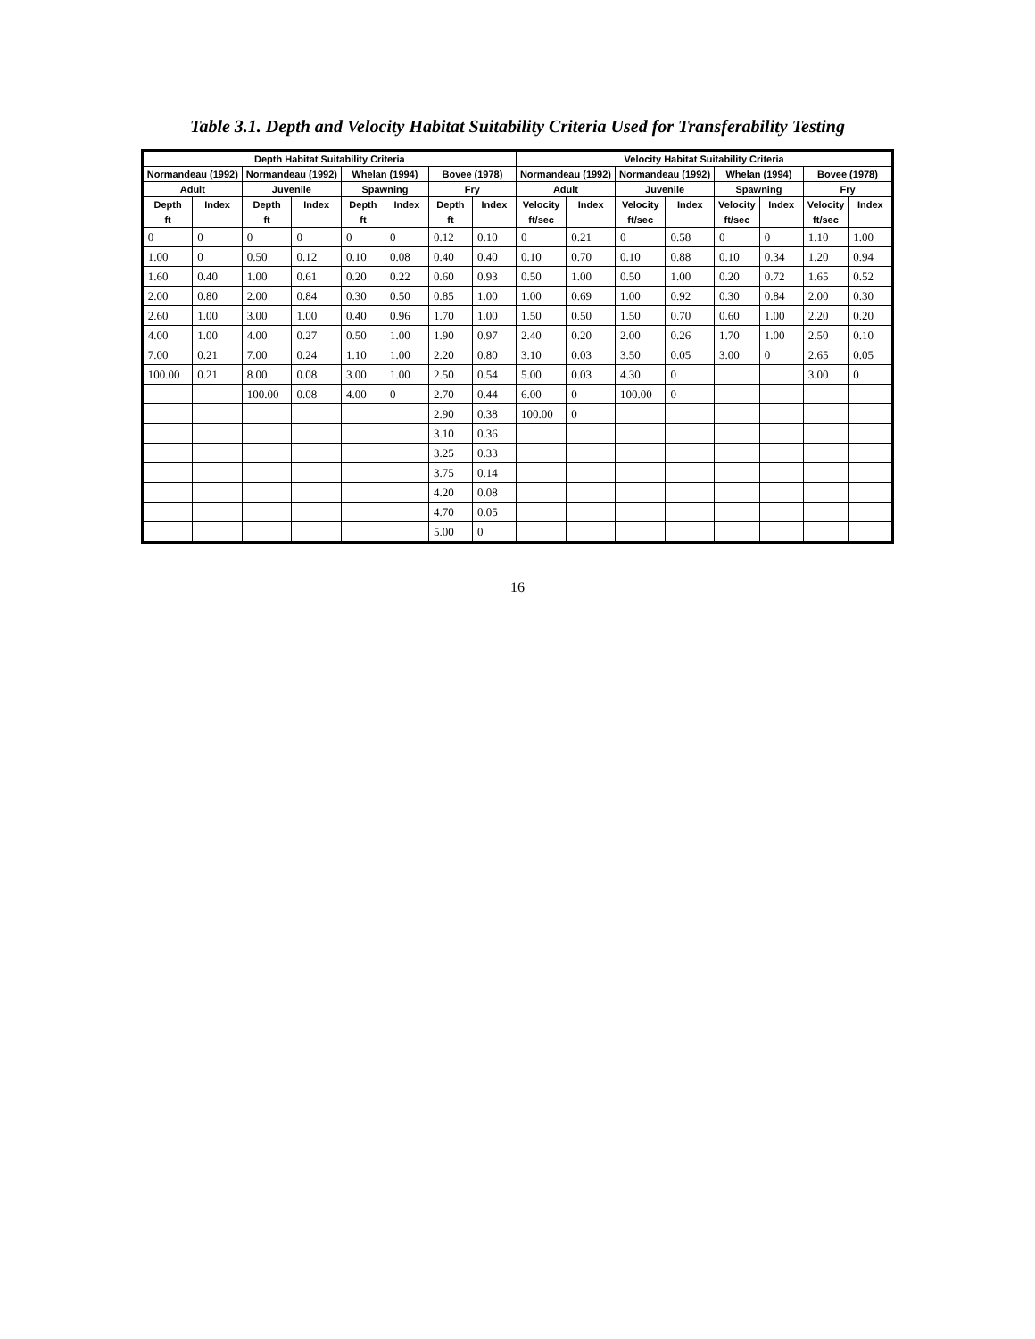Table 3.1. Depth and Velocity Habitat Suitability Criteria Used for Transferability Testing
| Depth Habitat Suitability Criteria | | | | | | | | Velocity Habitat Suitability Criteria | | | | | | | |
| --- | --- | --- | --- | --- | --- | --- | --- | --- | --- | --- | --- | --- | --- | --- | --- |
| Normandeau (1992) | | Normandeau (1992) | | Whelan (1994) | | Bovee (1978) | | Normandeau (1992) | | Normandeau (1992) | | Whelan (1994) | | Bovee (1978) | |
| Adult | | Juvenile | | Spawning | | Fry | | Adult | | Juvenile | | Spawning | | Fry | |
| Depth | Index | Depth | Index | Depth | Index | Depth | Index | Velocity | Index | Velocity | Index | Velocity | Index | Velocity | Index |
| ft | | ft | | ft | | ft | | ft/sec | | ft/sec | | ft/sec | | ft/sec | |
| 0 | 0 | 0 | 0 | 0 | 0 | 0.12 | 0.10 | 0 | 0.21 | 0 | 0.58 | 0 | 0 | 1.10 | 1.00 |
| 1.00 | 0 | 0.50 | 0.12 | 0.10 | 0.08 | 0.40 | 0.40 | 0.10 | 0.70 | 0.10 | 0.88 | 0.10 | 0.34 | 1.20 | 0.94 |
| 1.60 | 0.40 | 1.00 | 0.61 | 0.20 | 0.22 | 0.60 | 0.93 | 0.50 | 1.00 | 0.50 | 1.00 | 0.20 | 0.72 | 1.65 | 0.52 |
| 2.00 | 0.80 | 2.00 | 0.84 | 0.30 | 0.50 | 0.85 | 1.00 | 1.00 | 0.69 | 1.00 | 0.92 | 0.30 | 0.84 | 2.00 | 0.30 |
| 2.60 | 1.00 | 3.00 | 1.00 | 0.40 | 0.96 | 1.70 | 1.00 | 1.50 | 0.50 | 1.50 | 0.70 | 0.60 | 1.00 | 2.20 | 0.20 |
| 4.00 | 1.00 | 4.00 | 0.27 | 0.50 | 1.00 | 1.90 | 0.97 | 2.40 | 0.20 | 2.00 | 0.26 | 1.70 | 1.00 | 2.50 | 0.10 |
| 7.00 | 0.21 | 7.00 | 0.24 | 1.10 | 1.00 | 2.20 | 0.80 | 3.10 | 0.03 | 3.50 | 0.05 | 3.00 | 0 | 2.65 | 0.05 |
| 100.00 | 0.21 | 8.00 | 0.08 | 3.00 | 1.00 | 2.50 | 0.54 | 5.00 | 0.03 | 4.30 | 0 | | | 3.00 | 0 |
| | | 100.00 | 0.08 | 4.00 | 0 | 2.70 | 0.44 | 6.00 | 0 | 100.00 | 0 | | | | |
| | | | | | | 2.90 | 0.38 | 100.00 | 0 | | | | | | |
| | | | | | | 3.10 | 0.36 | | | | | | | | |
| | | | | | | 3.25 | 0.33 | | | | | | | | |
| | | | | | | 3.75 | 0.14 | | | | | | | | |
| | | | | | | 4.20 | 0.08 | | | | | | | | |
| | | | | | | 4.70 | 0.05 | | | | | | | | |
| | | | | | | 5.00 | 0 | | | | | | | | |
16